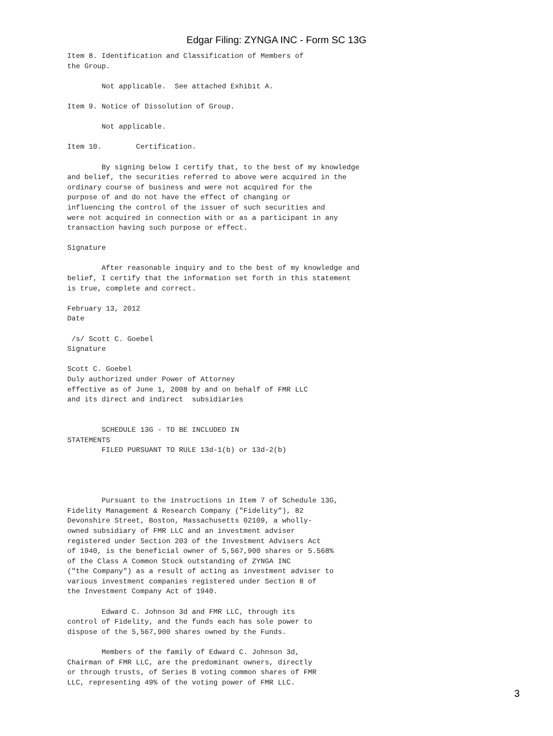Edgar Filing: ZYNGA INC - Form SC 13G
Item 8. Identification and Classification of Members of
the Group.

        Not applicable.  See attached Exhibit A.

Item 9. Notice of Dissolution of Group.

        Not applicable.

Item 10.        Certification.

        By signing below I certify that, to the best of my knowledge
and belief, the securities referred to above were acquired in the
ordinary course of business and were not acquired for the
purpose of and do not have the effect of changing or
influencing the control of the issuer of such securities and
were not acquired in connection with or as a participant in any
transaction having such purpose or effect.

Signature

        After reasonable inquiry and to the best of my knowledge and
belief, I certify that the information set forth in this statement
is true, complete and correct.

February 13, 2012
Date

 /s/ Scott C. Goebel
Signature

Scott C. Goebel
Duly authorized under Power of Attorney
effective as of June 1, 2008 by and on behalf of FMR LLC
and its direct and indirect  subsidiaries


        SCHEDULE 13G - TO BE INCLUDED IN
STATEMENTS
        FILED PURSUANT TO RULE 13d-1(b) or 13d-2(b)




        Pursuant to the instructions in Item 7 of Schedule 13G,
Fidelity Management & Research Company ("Fidelity"), 82
Devonshire Street, Boston, Massachusetts 02109, a wholly-
owned subsidiary of FMR LLC and an investment adviser
registered under Section 203 of the Investment Advisers Act
of 1940, is the beneficial owner of 5,567,900 shares or 5.568%
of the Class A Common Stock outstanding of ZYNGA INC
("the Company") as a result of acting as investment adviser to
various investment companies registered under Section 8 of
the Investment Company Act of 1940.

        Edward C. Johnson 3d and FMR LLC, through its
control of Fidelity, and the funds each has sole power to
dispose of the 5,567,900 shares owned by the Funds.

        Members of the family of Edward C. Johnson 3d,
Chairman of FMR LLC, are the predominant owners, directly
or through trusts, of Series B voting common shares of FMR
LLC, representing 49% of the voting power of FMR LLC.
3